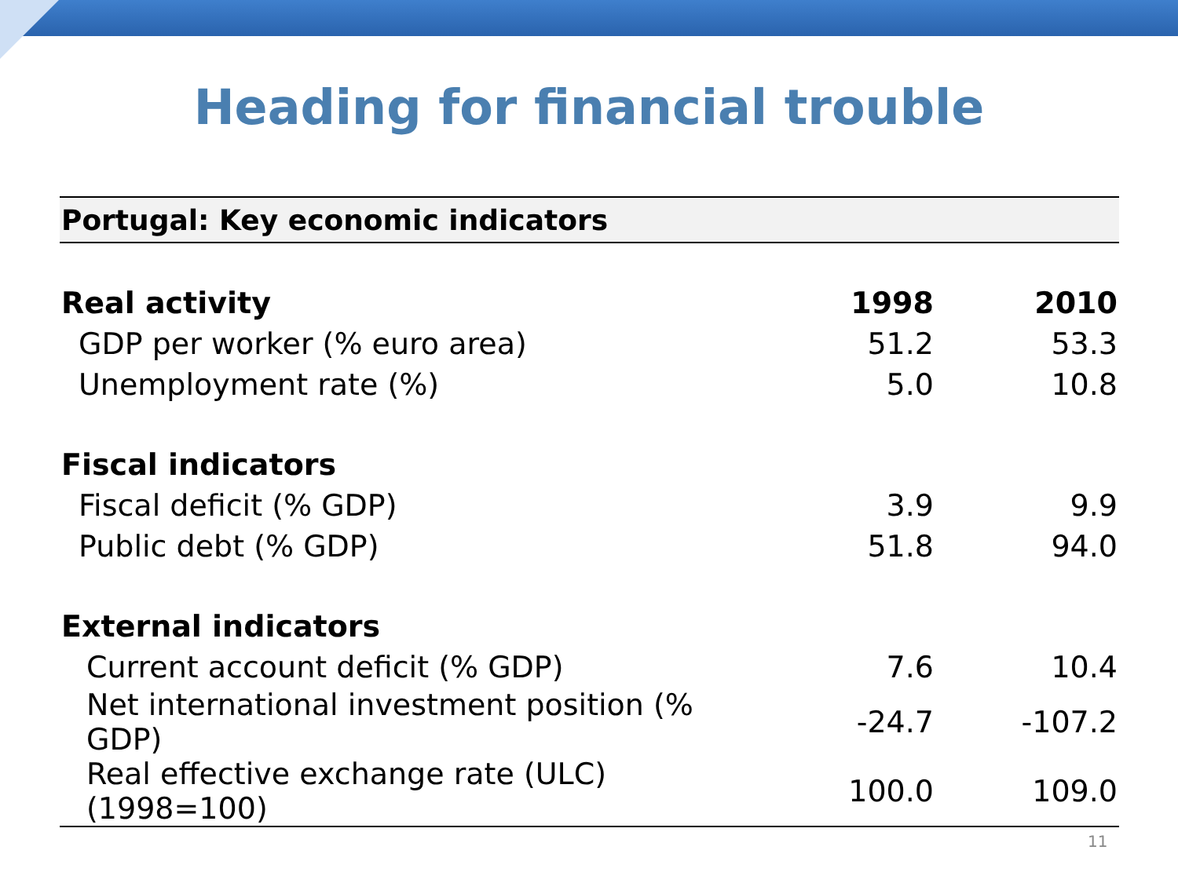Heading for financial trouble
| Portugal: Key economic indicators | | |
| Real activity | 1998 | 2010 |
| GDP per worker (% euro area) | 51.2 | 53.3 |
| Unemployment rate (%) | 5.0 | 10.8 |
| Fiscal indicators | | |
| Fiscal deficit (% GDP) | 3.9 | 9.9 |
| Public debt (% GDP) | 51.8 | 94.0 |
| External indicators | | |
| Current account deficit (% GDP) | 7.6 | 10.4 |
| Net international investment position (% GDP) | -24.7 | -107.2 |
| Real effective exchange rate (ULC) (1998=100) | 100.0 | 109.0 |
11